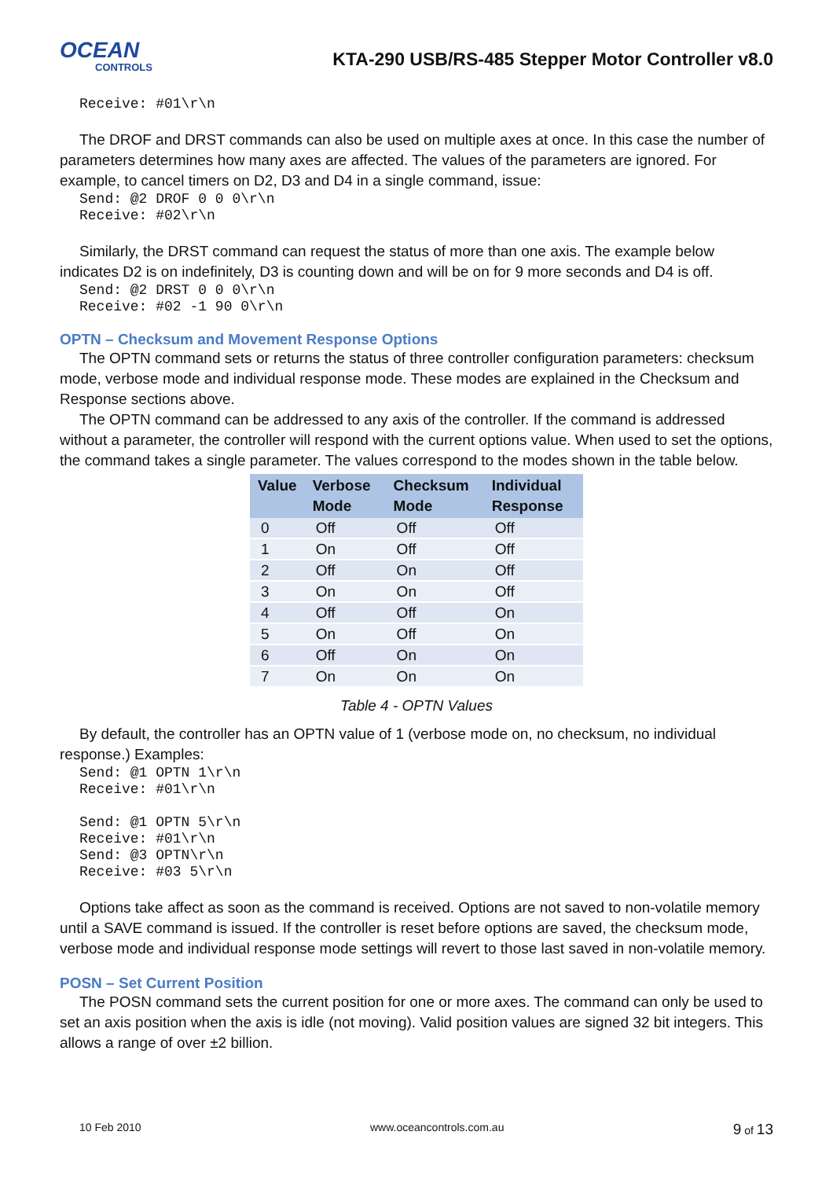OCEAN
CONTROLS
KTA-290 USB/RS-485 Stepper Motor Controller v8.0
Receive: #01\r\n
The DROF and DRST commands can also be used on multiple axes at once. In this case the number of parameters determines how many axes are affected. The values of the parameters are ignored. For example, to cancel timers on D2, D3 and D4 in a single command, issue:
Send: @2 DROF 0 0 0\r\n
Receive: #02\r\n
Similarly, the DRST command can request the status of more than one axis. The example below indicates D2 is on indefinitely, D3 is counting down and will be on for 9 more seconds and D4 is off.
Send: @2 DRST 0 0 0\r\n
Receive: #02 -1 90 0\r\n
OPTN – Checksum and Movement Response Options
The OPTN command sets or returns the status of three controller configuration parameters: checksum mode, verbose mode and individual response mode. These modes are explained in the Checksum and Response sections above.
The OPTN command can be addressed to any axis of the controller. If the command is addressed without a parameter, the controller will respond with the current options value. When used to set the options, the command takes a single parameter. The values correspond to the modes shown in the table below.
| Value | Verbose Mode | Checksum Mode | Individual Response |
| --- | --- | --- | --- |
| 0 | Off | Off | Off |
| 1 | On | Off | Off |
| 2 | Off | On | Off |
| 3 | On | On | Off |
| 4 | Off | Off | On |
| 5 | On | Off | On |
| 6 | Off | On | On |
| 7 | On | On | On |
Table 4 - OPTN Values
By default, the controller has an OPTN value of 1 (verbose mode on, no checksum, no individual response.) Examples:
Send: @1 OPTN 1\r\n
Receive: #01\r\n

Send: @1 OPTN 5\r\n
Receive: #01\r\n
Send: @3 OPTN\r\n
Receive: #03 5\r\n
Options take affect as soon as the command is received. Options are not saved to non-volatile memory until a SAVE command is issued. If the controller is reset before options are saved, the checksum mode, verbose mode and individual response mode settings will revert to those last saved in non-volatile memory.
POSN – Set Current Position
The POSN command sets the current position for one or more axes. The command can only be used to set an axis position when the axis is idle (not moving). Valid position values are signed 32 bit integers. This allows a range of over ±2 billion.
10 Feb 2010 www.oceancontrols.com.au 9 of 13